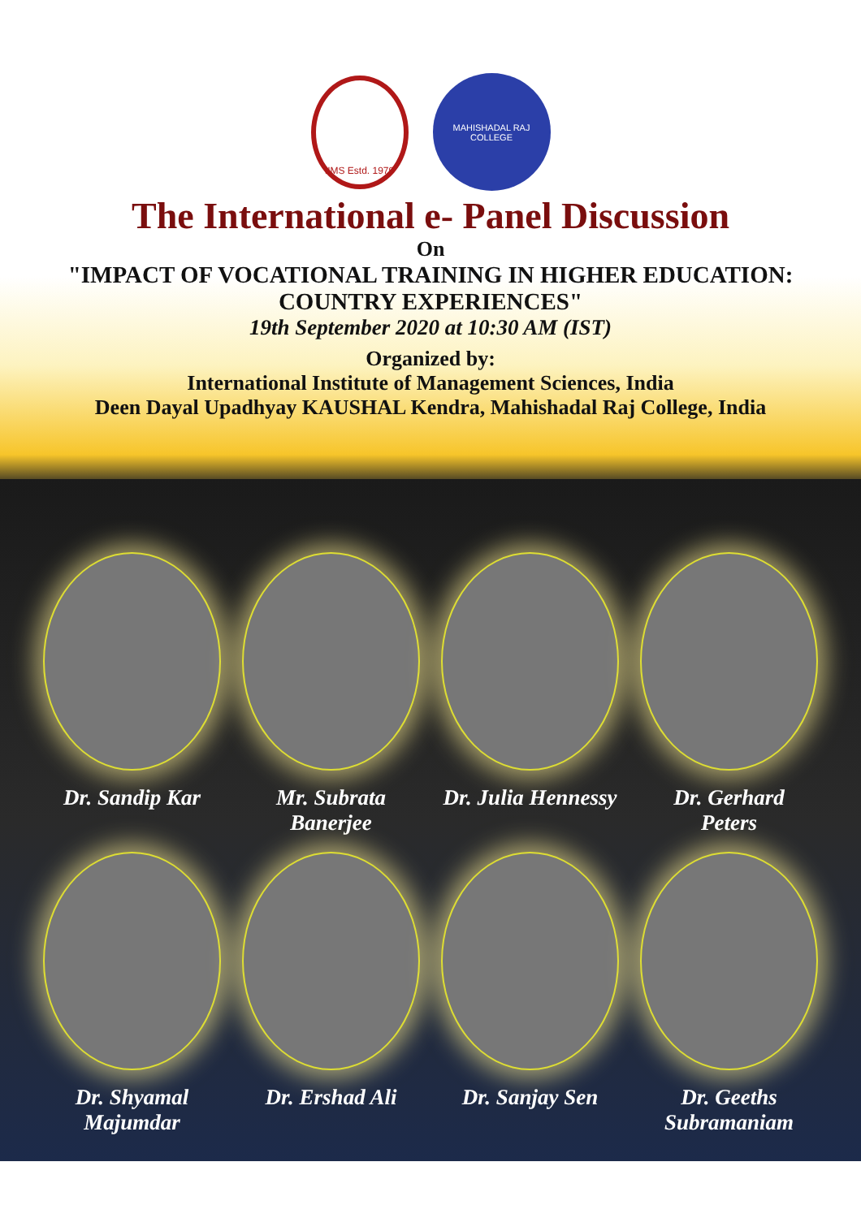IIMS Estd. 1979
MAHISHADAL RAJ COLLEGE
The International e- Panel Discussion
On
"IMPACT OF VOCATIONAL TRAINING IN HIGHER EDUCATION:
COUNTRY EXPERIENCES"
19th September 2020 at 10:30 AM (IST)
Organized by:
International Institute of Management Sciences, India
Deen Dayal Upadhyay KAUSHAL Kendra, Mahishadal Raj College, India
Dr. Sandip Kar
Mr. Subrata
Banerjee
Dr. Julia Hennessy
Dr. Gerhard
Peters
Dr. Shyamal
Majumdar
Dr. Ershad Ali
Dr. Sanjay Sen
Dr. Geeths
Subramaniam